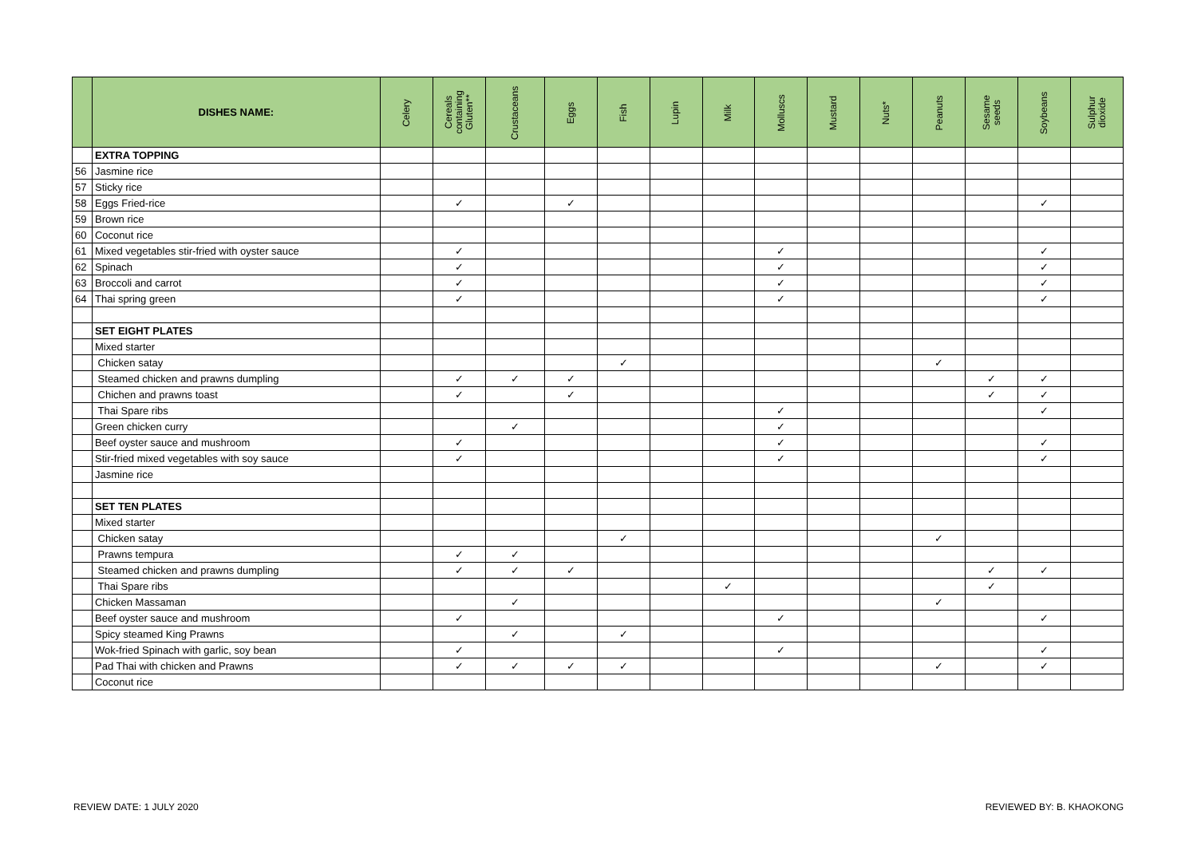| | DISHES NAME: | Celery | Cereals containing Gluten** | Crustaceans | Eggs | Fish | Lupin | Milk | Molluscs | Mustard | Nuts* | Peanuts | Sesame seeds | Soybeans | Sulphur dioxide |
| --- | --- | --- | --- | --- | --- | --- | --- | --- | --- | --- | --- | --- | --- | --- | --- |
| | EXTRA TOPPING | | | | | | | | | | | | | | |
| 56 | Jasmine rice | | | | | | | | | | | | | | |
| 57 | Sticky rice | | | | | | | | | | | | | | |
| 58 | Eggs Fried-rice | | ✓ | | ✓ | | | | | | | | | ✓ | |
| 59 | Brown rice | | | | | | | | | | | | | | |
| 60 | Coconut rice | | | | | | | | | | | | | | |
| 61 | Mixed vegetables stir-fried with oyster sauce | | ✓ | | | | | | ✓ | | | | | ✓ | |
| 62 | Spinach | | ✓ | | | | | | ✓ | | | | | ✓ | |
| 63 | Broccoli and carrot | | ✓ | | | | | | ✓ | | | | | ✓ | |
| 64 | Thai spring green | | ✓ | | | | | | ✓ | | | | | ✓ | |
| | SET EIGHT PLATES | | | | | | | | | | | | | | |
| | Mixed starter | | | | | | | | | | | | | | |
| | Chicken satay | | | | | ✓ | | | | | | ✓ | | | |
| | Steamed chicken and prawns dumpling | | ✓ | ✓ | ✓ | | | | | | | | ✓ | ✓ | |
| | Chichen and prawns toast | | ✓ | | ✓ | | | | | | | | ✓ | ✓ | |
| | Thai Spare ribs | | | | | | | | ✓ | | | | | ✓ | |
| | Green chicken curry | | | ✓ | | | | | ✓ | | | | | | |
| | Beef oyster sauce and mushroom | | ✓ | | | | | | ✓ | | | | | ✓ | |
| | Stir-fried mixed vegetables with soy sauce | | ✓ | | | | | | ✓ | | | | | ✓ | |
| | Jasmine rice | | | | | | | | | | | | | | |
| | SET TEN PLATES | | | | | | | | | | | | | | |
| | Mixed starter | | | | | | | | | | | | | | |
| | Chicken satay | | | | | ✓ | | | | | | ✓ | | | |
| | Prawns tempura | | ✓ | ✓ | | | | | | | | | | | |
| | Steamed chicken and prawns dumpling | | ✓ | ✓ | ✓ | | | | | | | | ✓ | ✓ | |
| | Thai Spare ribs | | | | | | | ✓ | | | | | ✓ | | |
| | Chicken Massaman | | | ✓ | | | | | | | | ✓ | | | |
| | Beef oyster sauce and mushroom | | ✓ | | | | | | ✓ | | | | | ✓ | |
| | Spicy steamed King Prawns | | | ✓ | | ✓ | | | | | | | | | |
| | Wok-fried Spinach with garlic, soy bean | | ✓ | | | | | | ✓ | | | | | ✓ | |
| | Pad Thai with chicken and Prawns | | ✓ | ✓ | ✓ | ✓ | | | | | | ✓ | | ✓ | |
| | Coconut rice | | | | | | | | | | | | | | |
REVIEW DATE: 1 JULY 2020 REVIEWED BY: B. KHAOKONG